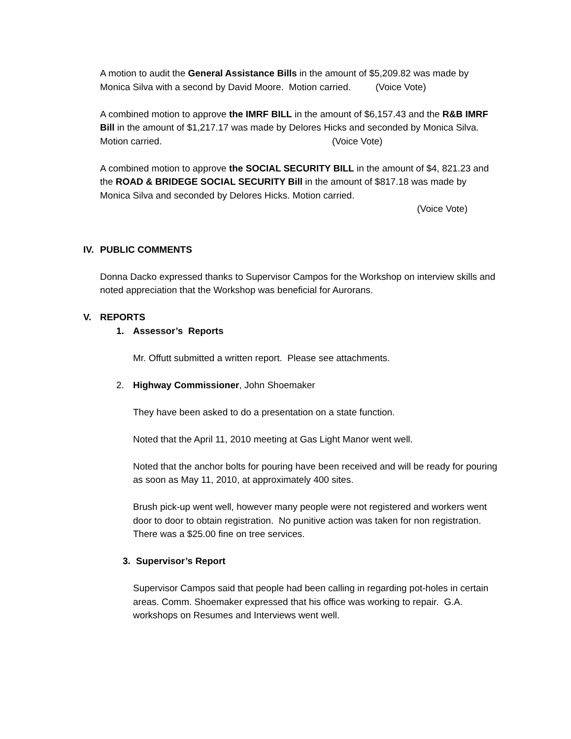A motion to audit the General Assistance Bills in the amount of $5,209.82 was made by Monica Silva with a second by David Moore. Motion carried. (Voice Vote)
A combined motion to approve the IMRF BILL in the amount of $6,157.43 and the R&B IMRF Bill in the amount of $1,217.17 was made by Delores Hicks and seconded by Monica Silva. Motion carried. (Voice Vote)
A combined motion to approve the SOCIAL SECURITY BILL in the amount of $4, 821.23 and the ROAD & BRIDEGE SOCIAL SECURITY Bill in the amount of $817.18 was made by Monica Silva and seconded by Delores Hicks. Motion carried.
(Voice Vote)
IV. PUBLIC COMMENTS
Donna Dacko expressed thanks to Supervisor Campos for the Workshop on interview skills and noted appreciation that the Workshop was beneficial for Aurorans.
V. REPORTS
1. Assessor’s Reports
Mr. Offutt submitted a written report. Please see attachments.
2. Highway Commissioner, John Shoemaker
They have been asked to do a presentation on a state function.
Noted that the April 11, 2010 meeting at Gas Light Manor went well.
Noted that the anchor bolts for pouring have been received and will be ready for pouring as soon as May 11, 2010, at approximately 400 sites.
Brush pick-up went well, however many people were not registered and workers went door to door to obtain registration. No punitive action was taken for non registration. There was a $25.00 fine on tree services.
3. Supervisor’s Report
Supervisor Campos said that people had been calling in regarding pot-holes in certain areas. Comm. Shoemaker expressed that his office was working to repair. G.A. workshops on Resumes and Interviews went well.